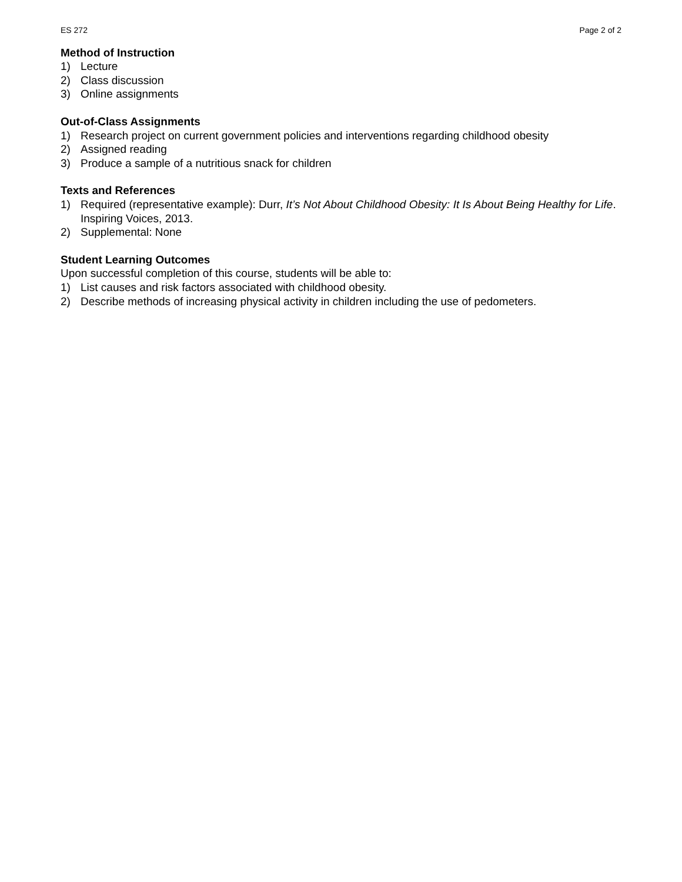ES 272 Page 2 of 2
Method of Instruction
1) Lecture
2) Class discussion
3) Online assignments
Out-of-Class Assignments
1) Research project on current government policies and interventions regarding childhood obesity
2) Assigned reading
3) Produce a sample of a nutritious snack for children
Texts and References
1) Required (representative example): Durr, It’s Not About Childhood Obesity: It Is About Being Healthy for Life. Inspiring Voices, 2013.
2) Supplemental: None
Student Learning Outcomes
Upon successful completion of this course, students will be able to:
1) List causes and risk factors associated with childhood obesity.
2) Describe methods of increasing physical activity in children including the use of pedometers.